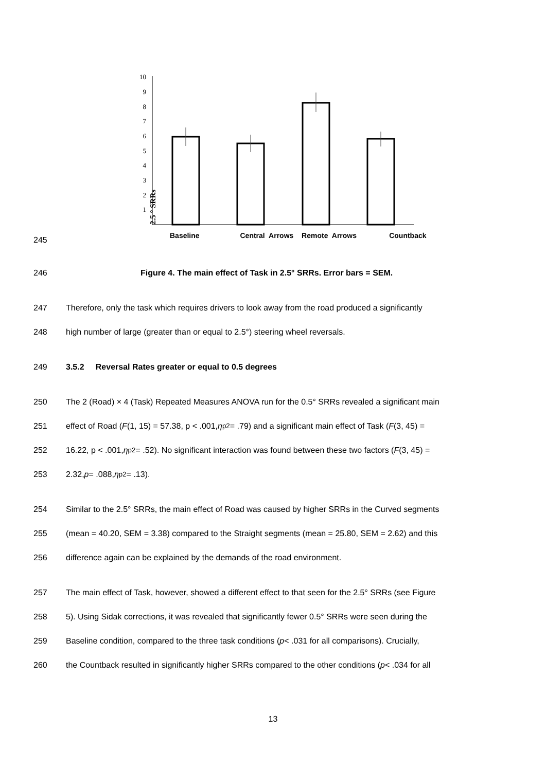2.5 ° SRRs
10
9
8
7
6
5
4
3
2
1
245
Baseline Central Arrows Remote Arrows Countback
246
Figure 4. The main effect of Task in 2.5° SRRs. Error bars = SEM.
247 Therefore, only the task which requires drivers to look away from the road produced a significantly
248 high number of large (greater than or equal to 2.5°) steering wheel reversals.
249 3.5.2 Reversal Rates greater or equal to 0.5 degrees
250 The 2 (Road) × 4 (Task) Repeated Measures ANOVA run for the 0.5° SRRs revealed a significant main
251 effect of Road (F (1, 15) = 57.38, p < .001, η<sub>p</sub><sup>2</sup> = .79) and a significant main effect of Task (F (3, 45) =
252 16.22, p < .001, η<sub>p</sub><sup>2</sup> = .52). No significant interaction was found between these two factors (F (3, 45) =
253 2.32, p = .088, η<sub>p</sub><sup>2</sup> = .13).
254 Similar to the 2.5° SRRs, the main effect of Road was caused by higher SRRs in the Curved segments
255 (mean = 40.20, SEM = 3.38) compared to the Straight segments (mean = 25.80, SEM = 2.62) and this
256 difference again can be explained by the demands of the road environment.
257 The main effect of Task, however, showed a different effect to that seen for the 2.5° SRRs (see Figure
258 5). Using Sidak corrections, it was revealed that significantly fewer 0.5° SRRs were seen during the
259 Baseline condition, compared to the three task conditions (p < .031 for all comparisons). Crucially,
260 the Countback resulted in significantly higher SRRs compared to the other conditions (p < .034 for all
13